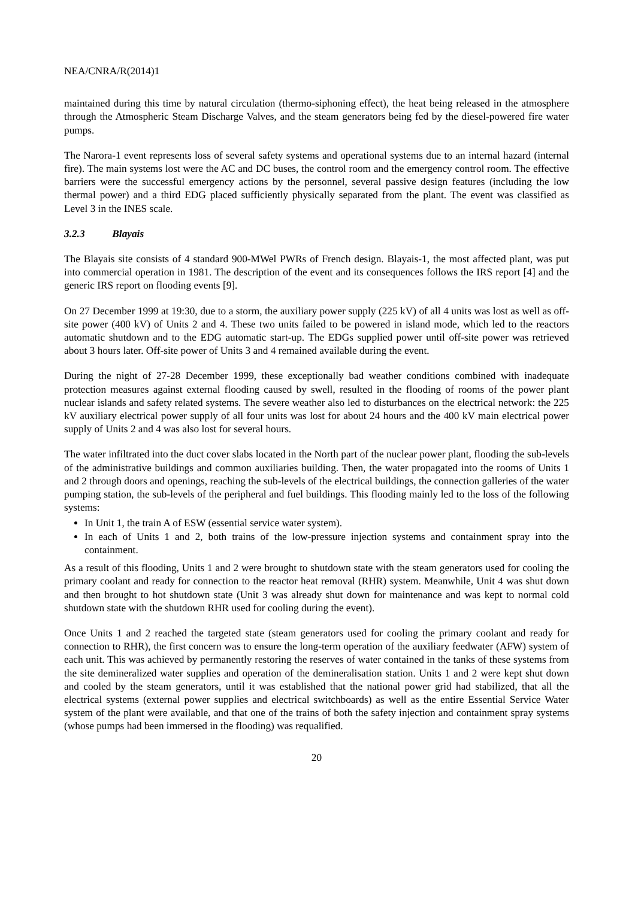NEA/CNRA/R(2014)1
maintained during this time by natural circulation (thermo-siphoning effect), the heat being released in the atmosphere through the Atmospheric Steam Discharge Valves, and the steam generators being fed by the diesel-powered fire water pumps.
The Narora-1 event represents loss of several safety systems and operational systems due to an internal hazard (internal fire). The main systems lost were the AC and DC buses, the control room and the emergency control room. The effective barriers were the successful emergency actions by the personnel, several passive design features (including the low thermal power) and a third EDG placed sufficiently physically separated from the plant. The event was classified as Level 3 in the INES scale.
3.2.3 Blayais
The Blayais site consists of 4 standard 900-MWel PWRs of French design. Blayais-1, the most affected plant, was put into commercial operation in 1981. The description of the event and its consequences follows the IRS report [4] and the generic IRS report on flooding events [9].
On 27 December 1999 at 19:30, due to a storm, the auxiliary power supply (225 kV) of all 4 units was lost as well as off-site power (400 kV) of Units 2 and 4. These two units failed to be powered in island mode, which led to the reactors automatic shutdown and to the EDG automatic start-up. The EDGs supplied power until off-site power was retrieved about 3 hours later. Off-site power of Units 3 and 4 remained available during the event.
During the night of 27-28 December 1999, these exceptionally bad weather conditions combined with inadequate protection measures against external flooding caused by swell, resulted in the flooding of rooms of the power plant nuclear islands and safety related systems. The severe weather also led to disturbances on the electrical network: the 225 kV auxiliary electrical power supply of all four units was lost for about 24 hours and the 400 kV main electrical power supply of Units 2 and 4 was also lost for several hours.
The water infiltrated into the duct cover slabs located in the North part of the nuclear power plant, flooding the sub-levels of the administrative buildings and common auxiliaries building. Then, the water propagated into the rooms of Units 1 and 2 through doors and openings, reaching the sub-levels of the electrical buildings, the connection galleries of the water pumping station, the sub-levels of the peripheral and fuel buildings. This flooding mainly led to the loss of the following systems:
In Unit 1, the train A of ESW (essential service water system).
In each of Units 1 and 2, both trains of the low-pressure injection systems and containment spray into the containment.
As a result of this flooding, Units 1 and 2 were brought to shutdown state with the steam generators used for cooling the primary coolant and ready for connection to the reactor heat removal (RHR) system. Meanwhile, Unit 4 was shut down and then brought to hot shutdown state (Unit 3 was already shut down for maintenance and was kept to normal cold shutdown state with the shutdown RHR used for cooling during the event).
Once Units 1 and 2 reached the targeted state (steam generators used for cooling the primary coolant and ready for connection to RHR), the first concern was to ensure the long-term operation of the auxiliary feedwater (AFW) system of each unit. This was achieved by permanently restoring the reserves of water contained in the tanks of these systems from the site demineralized water supplies and operation of the demineralisation station. Units 1 and 2 were kept shut down and cooled by the steam generators, until it was established that the national power grid had stabilized, that all the electrical systems (external power supplies and electrical switchboards) as well as the entire Essential Service Water system of the plant were available, and that one of the trains of both the safety injection and containment spray systems (whose pumps had been immersed in the flooding) was requalified.
20